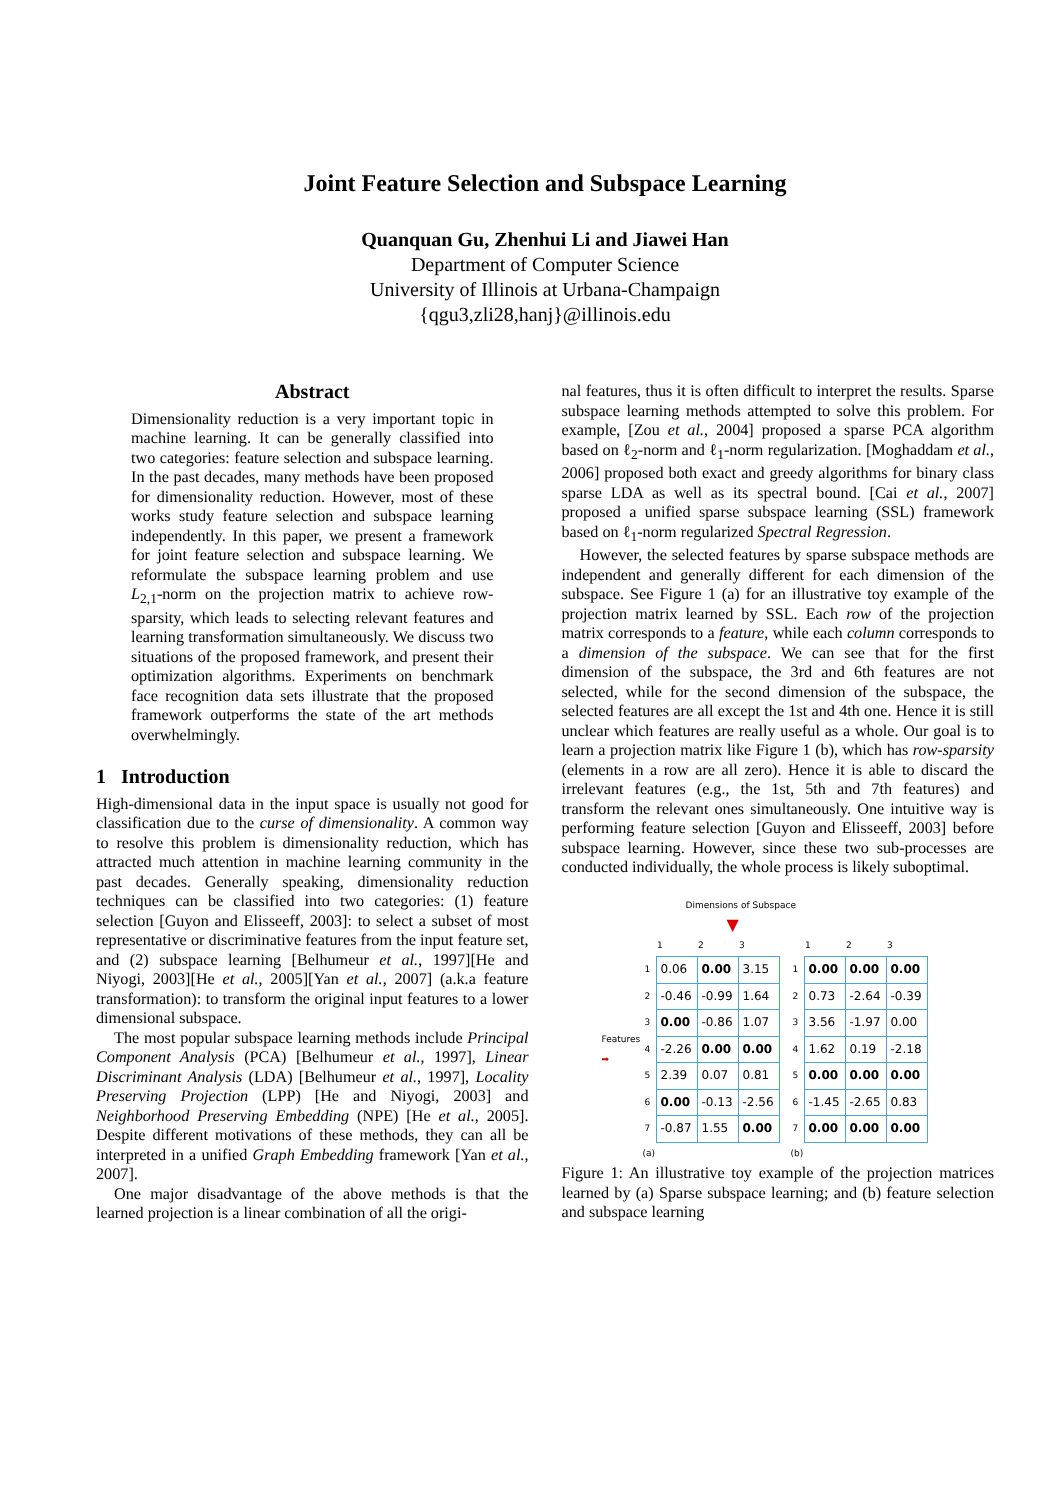Joint Feature Selection and Subspace Learning
Quanquan Gu, Zhenhui Li and Jiawei Han
Department of Computer Science
University of Illinois at Urbana-Champaign
{qgu3,zli28,hanj}@illinois.edu
Abstract
Dimensionality reduction is a very important topic in machine learning. It can be generally classified into two categories: feature selection and subspace learning. In the past decades, many methods have been proposed for dimensionality reduction. However, most of these works study feature selection and subspace learning independently. In this paper, we present a framework for joint feature selection and subspace learning. We reformulate the subspace learning problem and use L<sub>2,1</sub>-norm on the projection matrix to achieve row-sparsity, which leads to selecting relevant features and learning transformation simultaneously. We discuss two situations of the proposed framework, and present their optimization algorithms. Experiments on benchmark face recognition data sets illustrate that the proposed framework outperforms the state of the art methods overwhelmingly.
1 Introduction
High-dimensional data in the input space is usually not good for classification due to the curse of dimensionality. A common way to resolve this problem is dimensionality reduction, which has attracted much attention in machine learning community in the past decades. Generally speaking, dimensionality reduction techniques can be classified into two categories: (1) feature selection [Guyon and Elisseeff, 2003]: to select a subset of most representative or discriminative features from the input feature set, and (2) subspace learning [Belhumeur et al., 1997][He and Niyogi, 2003][He et al., 2005][Yan et al., 2007] (a.k.a feature transformation): to transform the original input features to a lower dimensional subspace.
The most popular subspace learning methods include Principal Component Analysis (PCA) [Belhumeur et al., 1997], Linear Discriminant Analysis (LDA) [Belhumeur et al., 1997], Locality Preserving Projection (LPP) [He and Niyogi, 2003] and Neighborhood Preserving Embedding (NPE) [He et al., 2005]. Despite different motivations of these methods, they can all be interpreted in a unified Graph Embedding framework [Yan et al., 2007].
One major disadvantage of the above methods is that the learned projection is a linear combination of all the origi-
nal features, thus it is often difficult to interpret the results. Sparse subspace learning methods attempted to solve this problem. For example, [Zou et al., 2004] proposed a sparse PCA algorithm based on ℓ<sub>2</sub>-norm and ℓ<sub>1</sub>-norm regularization. [Moghaddam et al., 2006] proposed both exact and greedy algorithms for binary class sparse LDA as well as its spectral bound. [Cai et al., 2007] proposed a unified sparse subspace learning (SSL) framework based on ℓ<sub>1</sub>-norm regularized Spectral Regression.
However, the selected features by sparse subspace methods are independent and generally different for each dimension of the subspace. See Figure 1 (a) for an illustrative toy example of the projection matrix learned by SSL. Each row of the projection matrix corresponds to a feature, while each column corresponds to a dimension of the subspace. We can see that for the first dimension of the subspace, the 3rd and 6th features are not selected, while for the second dimension of the subspace, the selected features are all except the 1st and 4th one. Hence it is still unclear which features are really useful as a whole. Our goal is to learn a projection matrix like Figure 1 (b), which has row-sparsity (elements in a row are all zero). Hence it is able to discard the irrelevant features (e.g., the 1st, 5th and 7th features) and transform the relevant ones simultaneously. One intuitive way is performing feature selection [Guyon and Elisseeff, 2003] before subspace learning. However, since these two sub-processes are conducted individually, the whole process is likely suboptimal.
Dimensions of Subspace
▼
Features ➡
| | 1 | 2 | 3 |
| --- | --- | --- | --- |
| 1 | 0.06 | 0.00 | 3.15 |
| 2 | -0.46 | -0.99 | 1.64 |
| 3 | 0.00 | -0.86 | 1.07 |
| 4 | -2.26 | 0.00 | 0.00 |
| 5 | 2.39 | 0.07 | 0.81 |
| 6 | 0.00 | -0.13 | -2.56 |
| 7 | -0.87 | 1.55 | 0.00 |
| (a) | | | |
| | 1 | 2 | 3 |
| --- | --- | --- | --- |
| 1 | 0.00 | 0.00 | 0.00 |
| 2 | 0.73 | -2.64 | -0.39 |
| 3 | 3.56 | -1.97 | 0.00 |
| 4 | 1.62 | 0.19 | -2.18 |
| 5 | 0.00 | 0.00 | 0.00 |
| 6 | -1.45 | -2.65 | 0.83 |
| 7 | 0.00 | 0.00 | 0.00 |
| (b) | | | |
Figure 1: An illustrative toy example of the projection matrices learned by (a) Sparse subspace learning; and (b) feature selection and subspace learning